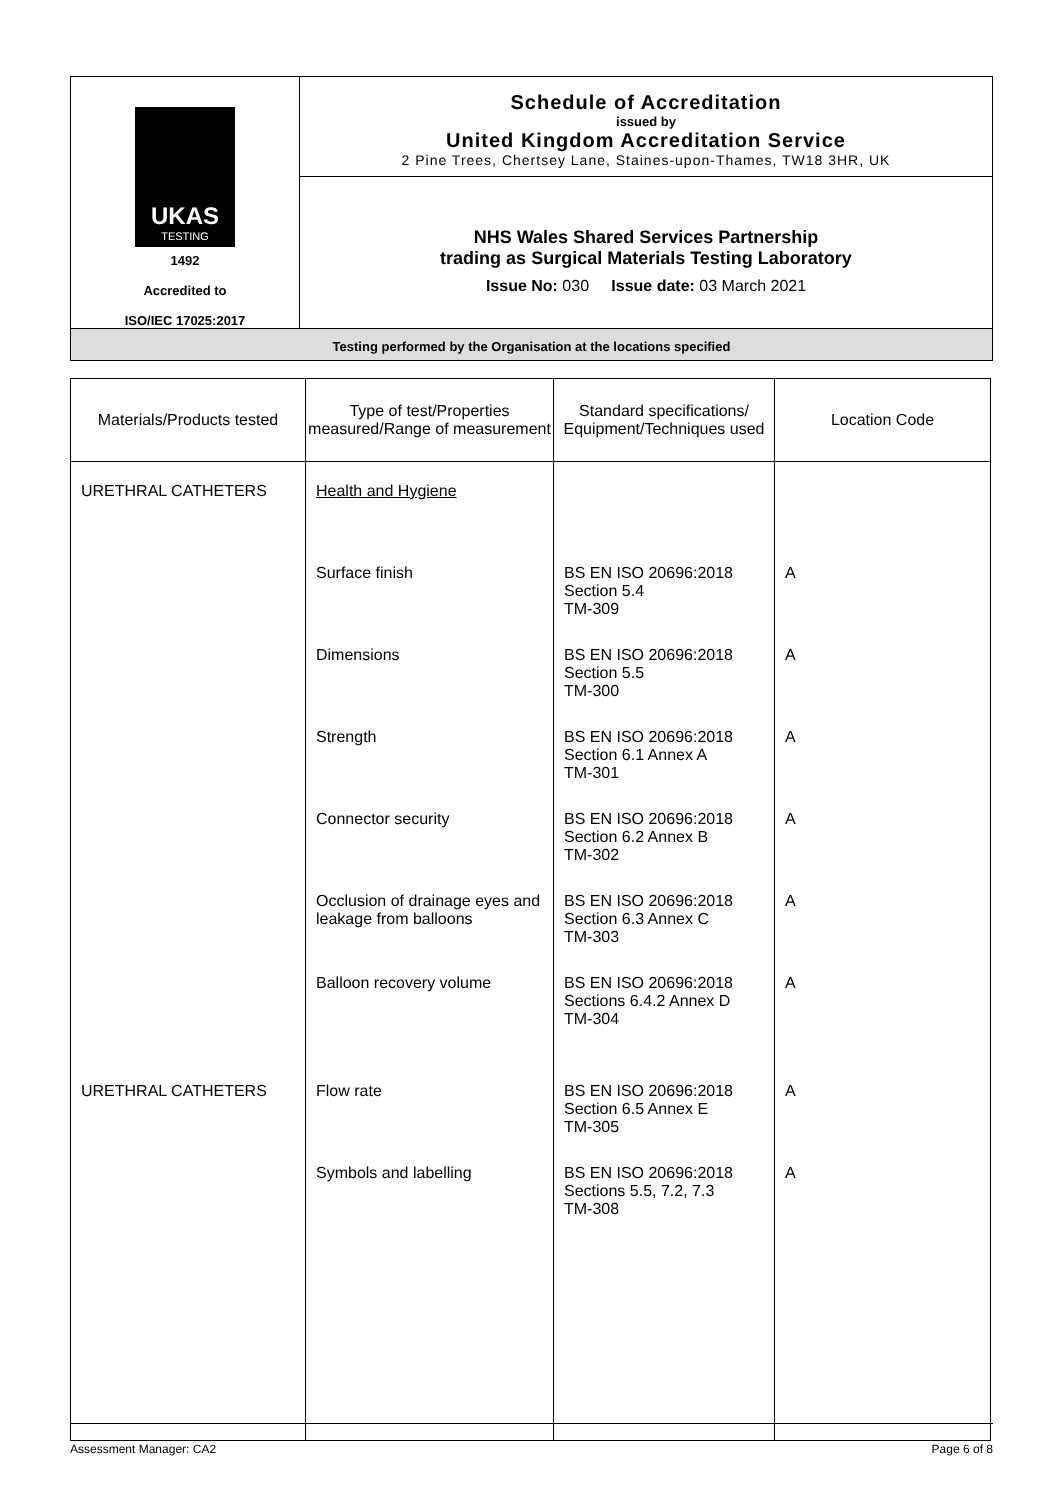| UKAS TESTING 1492 Accredited to ISO/IEC 17025:2017 | Schedule of Accreditation issued by United Kingdom Accreditation Service 2 Pine Trees, Chertsey Lane, Staines-upon-Thames, TW18 3HR, UK |
| | NHS Wales Shared Services Partnership trading as Surgical Materials Testing Laboratory Issue No: 030 Issue date: 03 March 2021 |
| Testing performed by the Organisation at the locations specified | |
| Materials/Products tested | Type of test/Properties measured/Range of measurement | Standard specifications/ Equipment/Techniques used | Location Code |
| --- | --- | --- | --- |
| URETHRAL CATHETERS | Health and Hygiene | | |
| | Surface finish | BS EN ISO 20696:2018 Section 5.4 TM-309 | A |
| | Dimensions | BS EN ISO 20696:2018 Section 5.5 TM-300 | A |
| | Strength | BS EN ISO 20696:2018 Section 6.1 Annex A TM-301 | A |
| | Connector security | BS EN ISO 20696:2018 Section 6.2 Annex B TM-302 | A |
| | Occlusion of drainage eyes and leakage from balloons | BS EN ISO 20696:2018 Section 6.3 Annex C TM-303 | A |
| | Balloon recovery volume | BS EN ISO 20696:2018 Sections 6.4.2 Annex D TM-304 | A |
| URETHRAL CATHETERS | Flow rate | BS EN ISO 20696:2018 Section 6.5 Annex E TM-305 | A |
| | Symbols and labelling | BS EN ISO 20696:2018 Sections 5.5, 7.2, 7.3 TM-308 | A |
Assessment Manager: CA2 Page 6 of 8